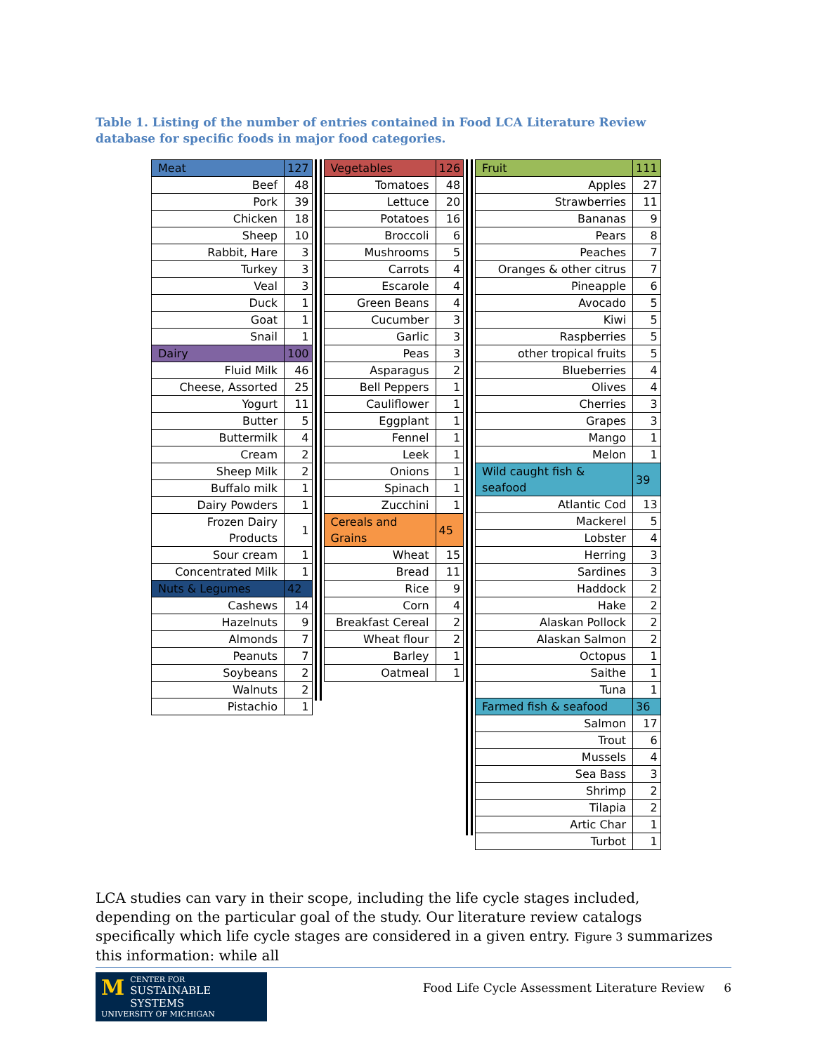Table 1. Listing of the number of entries contained in Food LCA Literature Review database for specific foods in major food categories.
| Meat | 127 |
| Beef | 48 |
| Pork | 39 |
| Chicken | 18 |
| Sheep | 10 |
| Rabbit, Hare | 3 |
| Turkey | 3 |
| Veal | 3 |
| Duck | 1 |
| Goat | 1 |
| Snail | 1 |
| Dairy | 100 |
| Fluid Milk | 46 |
| Cheese, Assorted | 25 |
| Yogurt | 11 |
| Butter | 5 |
| Buttermilk | 4 |
| Cream | 2 |
| Sheep Milk | 2 |
| Buffalo milk | 1 |
| Dairy Powders | 1 |
| Frozen Dairy Products | 1 |
| Sour cream | 1 |
| Concentrated Milk | 1 |
| Nuts & Legumes | 42 |
| Cashews | 14 |
| Hazelnuts | 9 |
| Almonds | 7 |
| Peanuts | 7 |
| Soybeans | 2 |
| Walnuts | 2 |
| Pistachio | 1 |
| Vegetables | 126 |
| Tomatoes | 48 |
| Lettuce | 20 |
| Potatoes | 16 |
| Broccoli | 6 |
| Mushrooms | 5 |
| Carrots | 4 |
| Escarole | 4 |
| Green Beans | 4 |
| Cucumber | 3 |
| Garlic | 3 |
| Peas | 3 |
| Asparagus | 2 |
| Bell Peppers | 1 |
| Cauliflower | 1 |
| Eggplant | 1 |
| Fennel | 1 |
| Leek | 1 |
| Onions | 1 |
| Spinach | 1 |
| Zucchini | 1 |
| Cereals and Grains | 45 |
| Wheat | 15 |
| Bread | 11 |
| Rice | 9 |
| Corn | 4 |
| Breakfast Cereal | 2 |
| Wheat flour | 2 |
| Barley | 1 |
| Oatmeal | 1 |
| Fruit | 111 |
| Apples | 27 |
| Strawberries | 11 |
| Bananas | 9 |
| Pears | 8 |
| Peaches | 7 |
| Oranges & other citrus | 7 |
| Pineapple | 6 |
| Avocado | 5 |
| Kiwi | 5 |
| Raspberries | 5 |
| other tropical fruits | 5 |
| Blueberries | 4 |
| Olives | 4 |
| Cherries | 3 |
| Grapes | 3 |
| Mango | 1 |
| Melon | 1 |
| Wild caught fish & seafood | 39 |
| Atlantic Cod | 13 |
| Mackerel | 5 |
| Lobster | 4 |
| Herring | 3 |
| Sardines | 3 |
| Haddock | 2 |
| Hake | 2 |
| Alaskan Pollock | 2 |
| Alaskan Salmon | 2 |
| Octopus | 1 |
| Saithe | 1 |
| Tuna | 1 |
| Farmed fish & seafood | 36 |
| Salmon | 17 |
| Trout | 6 |
| Mussels | 4 |
| Sea Bass | 3 |
| Shrimp | 2 |
| Tilapia | 2 |
| Artic Char | 1 |
| Turbot | 1 |
LCA studies can vary in their scope, including the life cycle stages included, depending on the particular goal of the study. Our literature review catalogs specifically which life cycle stages are considered in a given entry. Figure 3 summarizes this information: while all
MCENTER FOR
SUSTAINABLE SYSTEMS
UNIVERSITY OF MICHIGAN
Food Life Cycle Assessment Literature Review 6